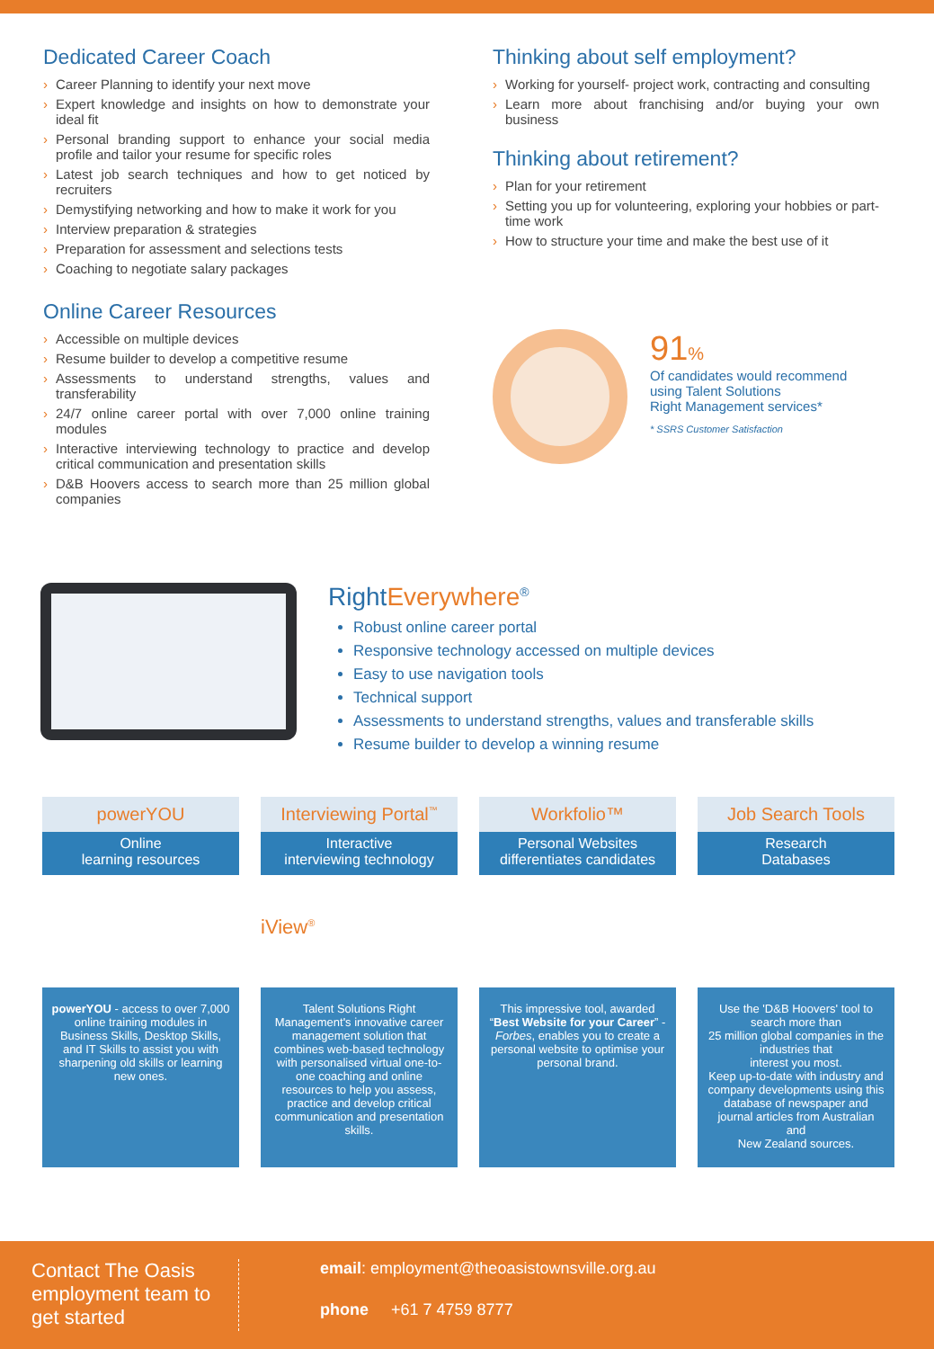Dedicated Career Coach
Career Planning to identify your next move
Expert knowledge and insights on how to demonstrate your ideal fit
Personal branding support to enhance your social media profile and tailor your resume for specific roles
Latest job search techniques and how to get noticed by recruiters
Demystifying networking and how to make it work for you
Interview preparation & strategies
Preparation for assessment and selections tests
Coaching to negotiate salary packages
Online Career Resources
Accessible on multiple devices
Resume builder to develop a competitive resume
Assessments to understand strengths, values and transferability
24/7 online career portal with over 7,000 online training modules
Interactive interviewing technology to practice and develop critical communication and presentation skills
D&B Hoovers access to search more than 25 million global companies
Thinking about self employment?
Working for yourself- project work, contracting and consulting
Learn more about franchising and/or buying your own business
Thinking about retirement?
Plan for your retirement
Setting you up for volunteering, exploring your hobbies or part-time work
How to structure your time and make the best use of it
91%
Of candidates would recommend
using Talent Solutions
Right Management services*
* SSRS Customer Satisfaction
RightEverywhere<sup>®</sup>
Robust online career portal
Responsive technology accessed on multiple devices
Easy to use navigation tools
Technical support
Assessments to understand strengths, values and transferable skills
Resume builder to develop a winning resume
powerYOU
Online
learning resources
powerYOU - access to over 7,000 online training modules in Business Skills, Desktop Skills, and IT Skills to assist you with sharpening old skills or learning new ones.
Interviewing Portal<sup>™</sup>
Interactive
interviewing technology
iView<sup>®</sup>
Talent Solutions Right Management's innovative career management solution that combines web-based technology with personalised virtual one-to-one coaching and online resources to help you assess, practice and develop critical communication and presentation skills.
Workfolio™
Personal Websites
differentiates candidates
This impressive tool, awarded “Best Website for your Career” - Forbes, enables you to create a personal website to optimise your personal brand.
Job Search Tools
Research
Databases
Use the 'D&B Hoovers' tool to search more than
25 million global companies in the industries that
interest you most.
Keep up-to-date with industry and company developments using this database of newspaper and journal articles from Australian and
New Zealand sources.
Contact The Oasis employment team to get started
email: employment@theoasistownsville.org.au
phone +61 7 4759 8777